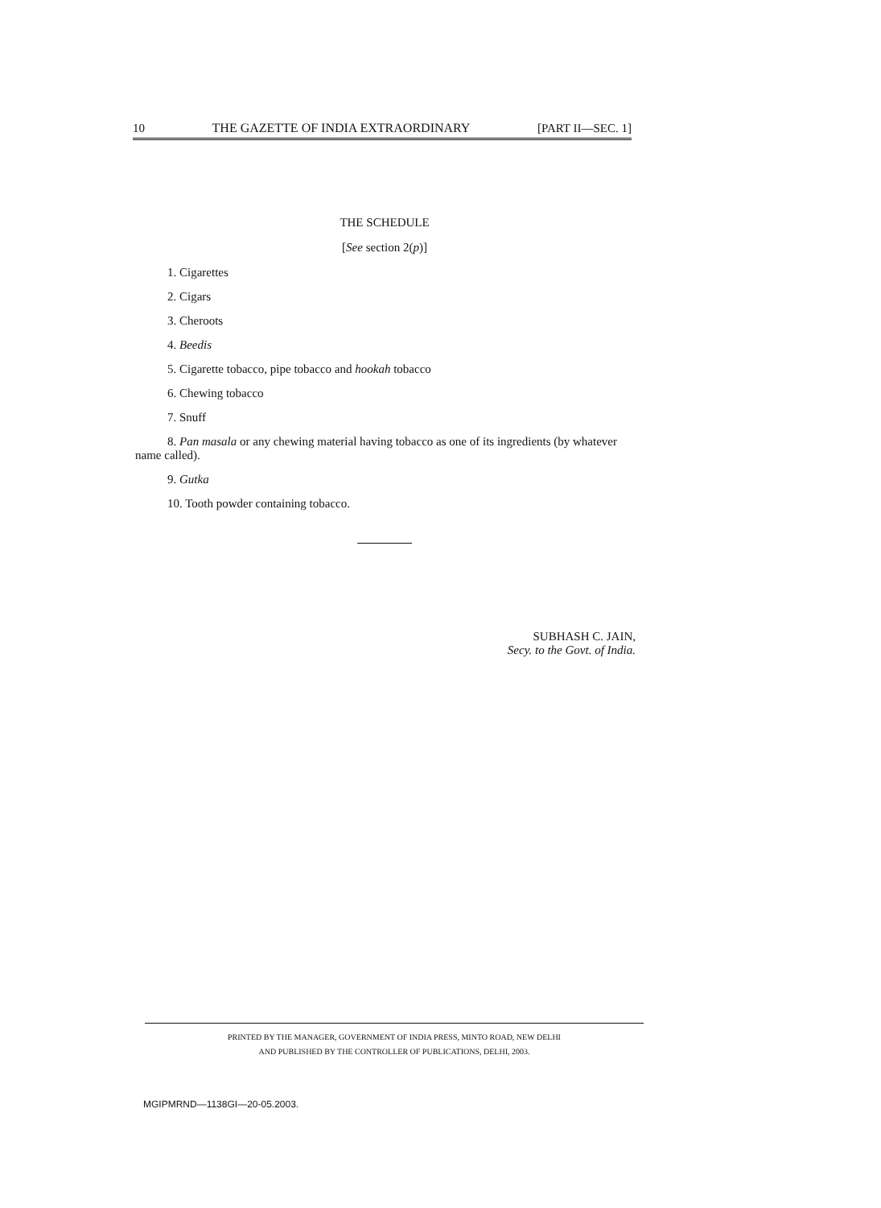10 THE GAZETTE OF INDIA EXTRAORDINARY [PART II—SEC. 1]
THE SCHEDULE
[See section 2(p)]
1. Cigarettes
2. Cigars
3. Cheroots
4. Beedis
5. Cigarette tobacco, pipe tobacco and hookah tobacco
6. Chewing tobacco
7. Snuff
8. Pan masala or any chewing material having tobacco as one of its ingredients (by whatever name called).
9. Gutka
10. Tooth powder containing tobacco.
SUBHASH C. JAIN,
Secy. to the Govt. of India.
PRINTED BY THE MANAGER, GOVERNMENT OF INDIA PRESS, MINTO ROAD, NEW DELHI
AND PUBLISHED BY THE CONTROLLER OF PUBLICATIONS, DELHI, 2003.
MGIPMRND—1138GI—20-05.2003.